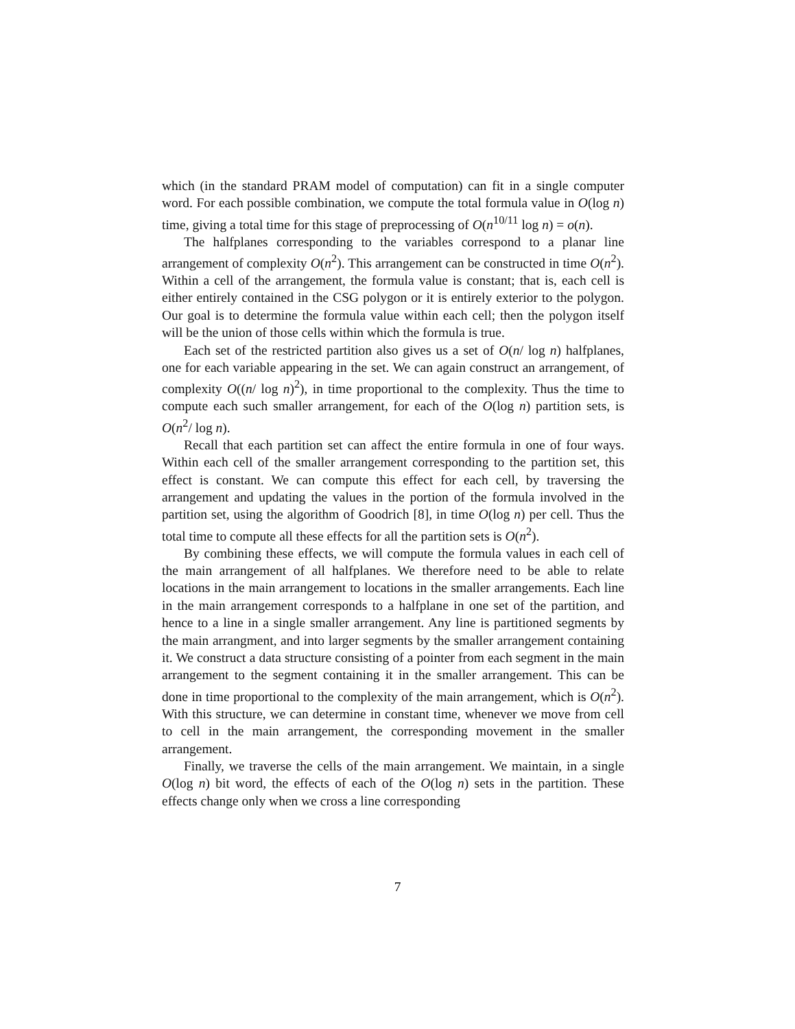which (in the standard PRAM model of computation) can fit in a single computer word. For each possible combination, we compute the total formula value in O(log n) time, giving a total time for this stage of preprocessing of O(n<sup>10/11</sup> log n) = o(n).
The halfplanes corresponding to the variables correspond to a planar line arrangement of complexity O(n<sup>2</sup>). This arrangement can be constructed in time O(n<sup>2</sup>). Within a cell of the arrangement, the formula value is constant; that is, each cell is either entirely contained in the CSG polygon or it is entirely exterior to the polygon. Our goal is to determine the formula value within each cell; then the polygon itself will be the union of those cells within which the formula is true.
Each set of the restricted partition also gives us a set of O(n/ log n) halfplanes, one for each variable appearing in the set. We can again construct an arrangement, of complexity O((n/ log n)<sup>2</sup>), in time proportional to the complexity. Thus the time to compute each such smaller arrangement, for each of the O(log n) partition sets, is O(n<sup>2</sup>/ log n).
Recall that each partition set can affect the entire formula in one of four ways. Within each cell of the smaller arrangement corresponding to the partition set, this effect is constant. We can compute this effect for each cell, by traversing the arrangement and updating the values in the portion of the formula involved in the partition set, using the algorithm of Goodrich [8], in time O(log n) per cell. Thus the total time to compute all these effects for all the partition sets is O(n<sup>2</sup>).
By combining these effects, we will compute the formula values in each cell of the main arrangement of all halfplanes. We therefore need to be able to relate locations in the main arrangement to locations in the smaller arrangements. Each line in the main arrangement corresponds to a halfplane in one set of the partition, and hence to a line in a single smaller arrangement. Any line is partitioned segments by the main arrangment, and into larger segments by the smaller arrangement containing it. We construct a data structure consisting of a pointer from each segment in the main arrangement to the segment containing it in the smaller arrangement. This can be done in time proportional to the complexity of the main arrangement, which is O(n<sup>2</sup>). With this structure, we can determine in constant time, whenever we move from cell to cell in the main arrangement, the corresponding movement in the smaller arrangement.
Finally, we traverse the cells of the main arrangement. We maintain, in a single O(log n) bit word, the effects of each of the O(log n) sets in the partition. These effects change only when we cross a line corresponding
7